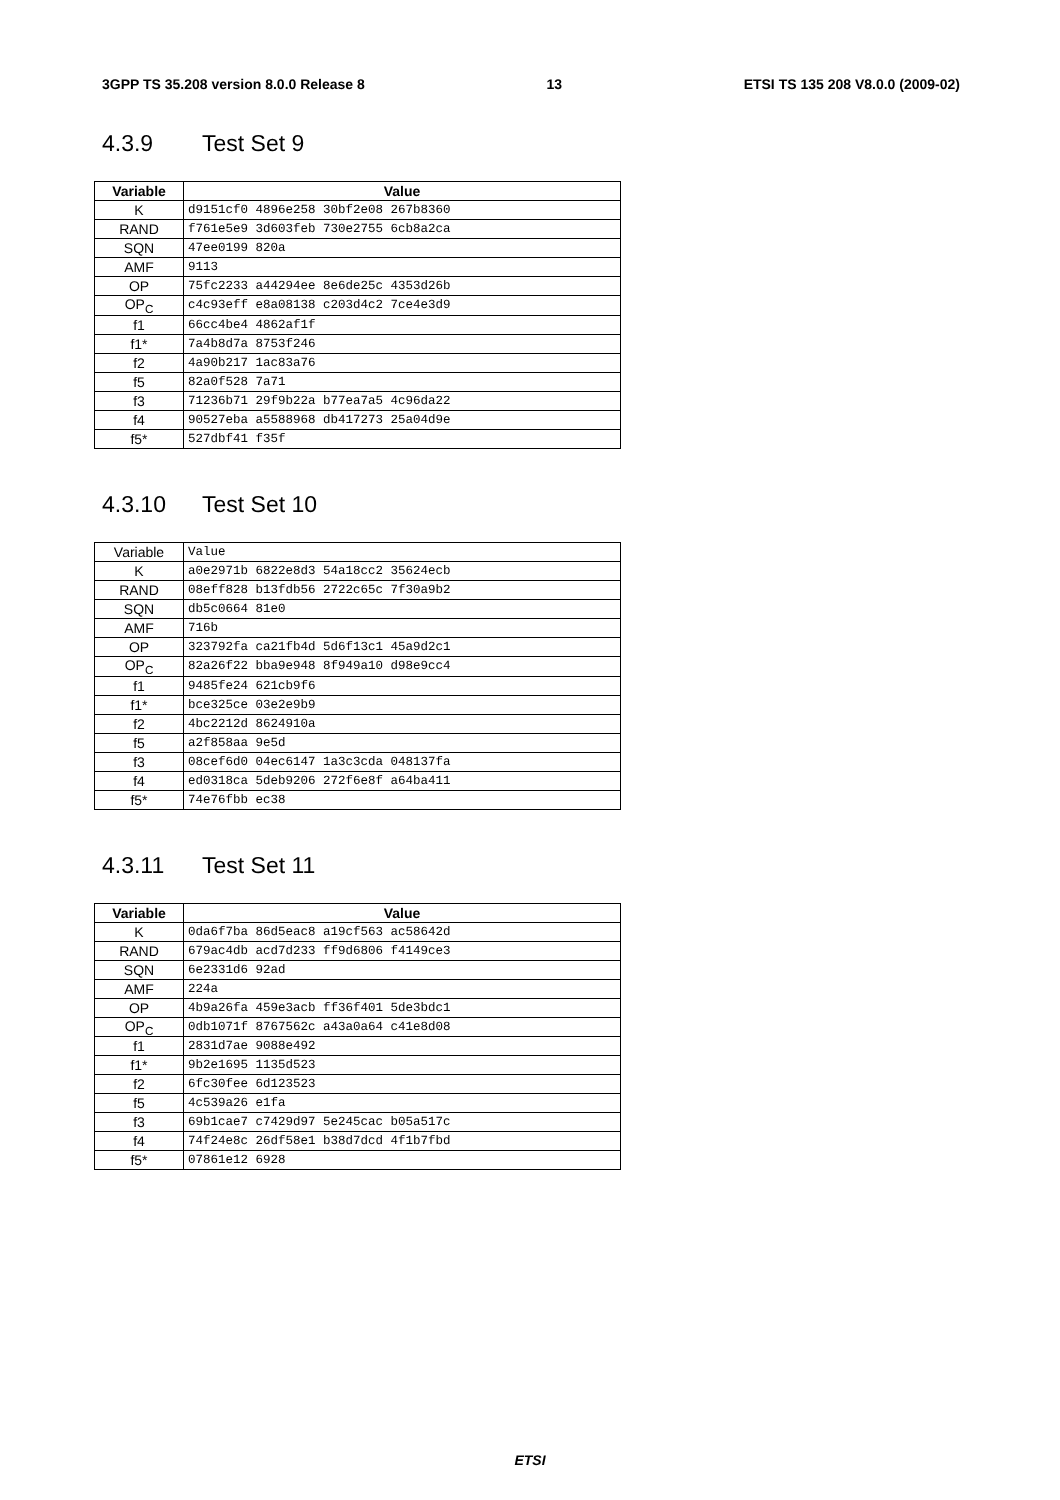3GPP TS 35.208 version 8.0.0 Release 8 13 ETSI TS 135 208 V8.0.0 (2009-02)
4.3.9 Test Set 9
| Variable | Value |
| --- | --- |
| K | d9151cf0 4896e258 30bf2e08 267b8360 |
| RAND | f761e5e9 3d603feb 730e2755 6cb8a2ca |
| SQN | 47ee0199 820a |
| AMF | 9113 |
| OP | 75fc2233 a44294ee 8e6de25c 4353d26b |
| OP<sub>C</sub> | c4c93eff e8a08138 c203d4c2 7ce4e3d9 |
| f1 | 66cc4be4 4862af1f |
| f1* | 7a4b8d7a 8753f246 |
| f2 | 4a90b217 1ac83a76 |
| f5 | 82a0f528 7a71 |
| f3 | 71236b71 29f9b22a b77ea7a5 4c96da22 |
| f4 | 90527eba a5588968 db417273 25a04d9e |
| f5* | 527dbf41 f35f |
4.3.10 Test Set 10
| Variable | Value |
| K | a0e2971b 6822e8d3 54a18cc2 35624ecb |
| RAND | 08eff828 b13fdb56 2722c65c 7f30a9b2 |
| SQN | db5c0664 81e0 |
| AMF | 716b |
| OP | 323792fa ca21fb4d 5d6f13c1 45a9d2c1 |
| OP<sub>C</sub> | 82a26f22 bba9e948 8f949a10 d98e9cc4 |
| f1 | 9485fe24 621cb9f6 |
| f1* | bce325ce 03e2e9b9 |
| f2 | 4bc2212d 8624910a |
| f5 | a2f858aa 9e5d |
| f3 | 08cef6d0 04ec6147 1a3c3cda 048137fa |
| f4 | ed0318ca 5deb9206 272f6e8f a64ba411 |
| f5* | 74e76fbb ec38 |
4.3.11 Test Set 11
| Variable | Value |
| --- | --- |
| K | 0da6f7ba 86d5eac8 a19cf563 ac58642d |
| RAND | 679ac4db acd7d233 ff9d6806 f4149ce3 |
| SQN | 6e2331d6 92ad |
| AMF | 224a |
| OP | 4b9a26fa 459e3acb ff36f401 5de3bdc1 |
| OP<sub>C</sub> | 0db1071f 8767562c a43a0a64 c41e8d08 |
| f1 | 2831d7ae 9088e492 |
| f1* | 9b2e1695 1135d523 |
| f2 | 6fc30fee 6d123523 |
| f5 | 4c539a26 e1fa |
| f3 | 69b1cae7 c7429d97 5e245cac b05a517c |
| f4 | 74f24e8c 26df58e1 b38d7dcd 4f1b7fbd |
| f5* | 07861e12 6928 |
ETSI